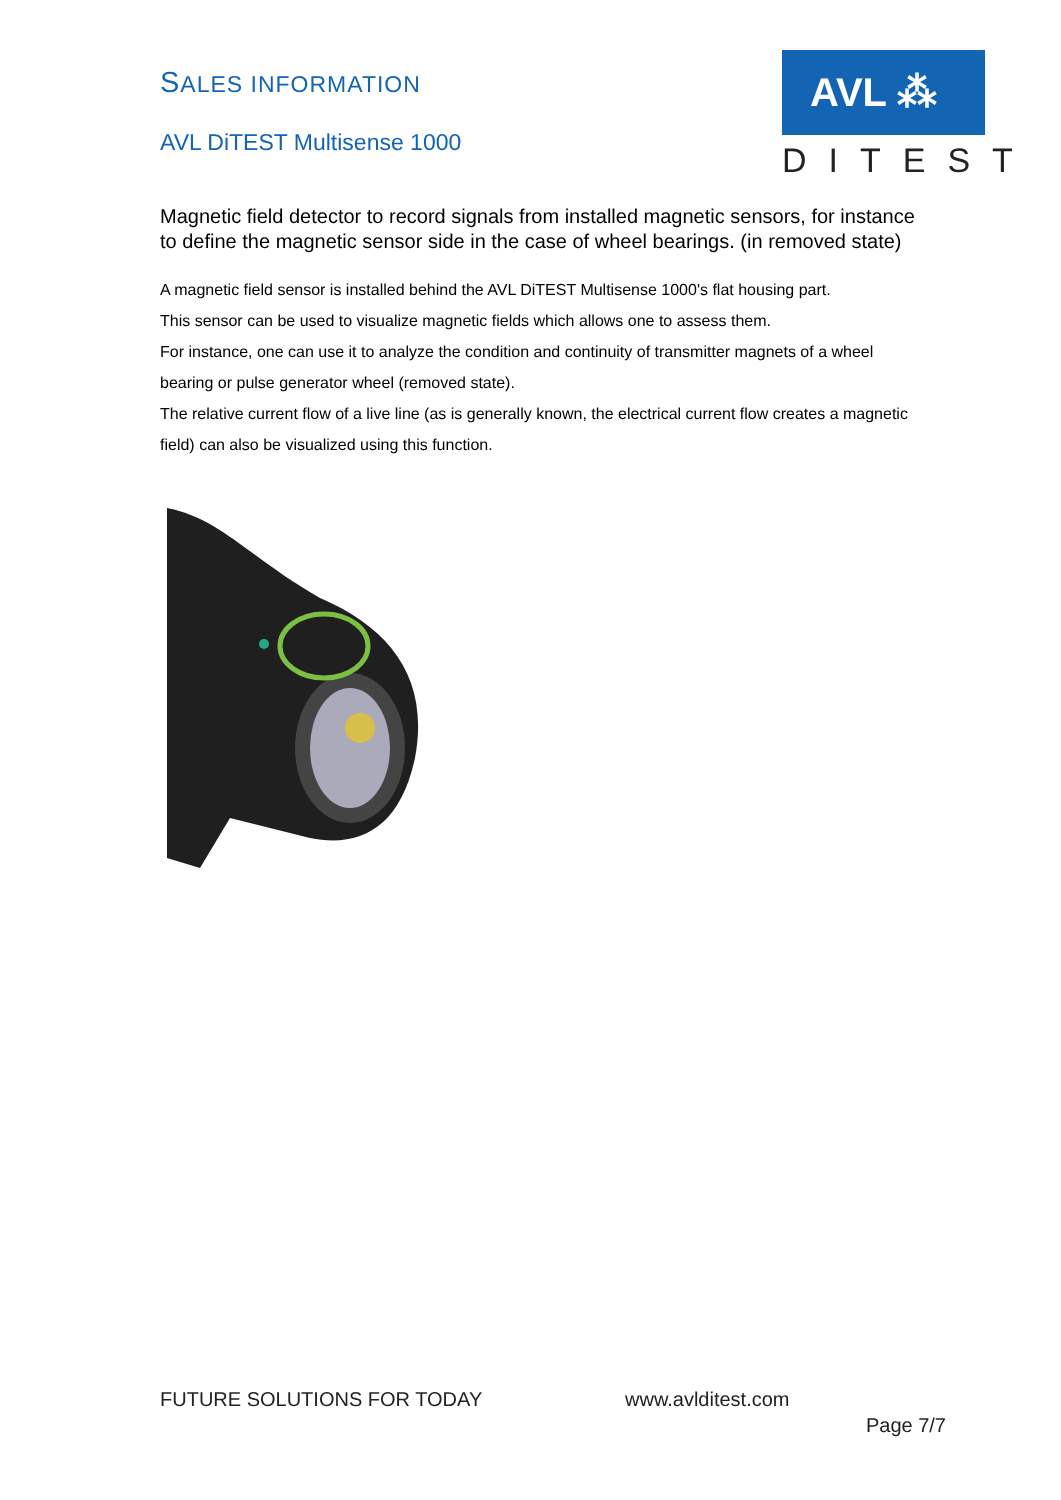SALES INFORMATION
AVL DiTEST Multisense 1000
AVL ⁂
DITEST
Magnetic field detector to record signals from installed magnetic sensors, for instance to define the magnetic sensor side in the case of wheel bearings. (in removed state)
A magnetic field sensor is installed behind the AVL DiTEST Multisense 1000's flat housing part.
This sensor can be used to visualize magnetic fields which allows one to assess them.
For instance, one can use it to analyze the condition and continuity of transmitter magnets of a wheel bearing or pulse generator wheel (removed state).
The relative current flow of a live line (as is generally known, the electrical current flow creates a magnetic field) can also be visualized using this function.
FUTURE SOLUTIONS FOR TODAY www.avlditest.com
Page 7/7